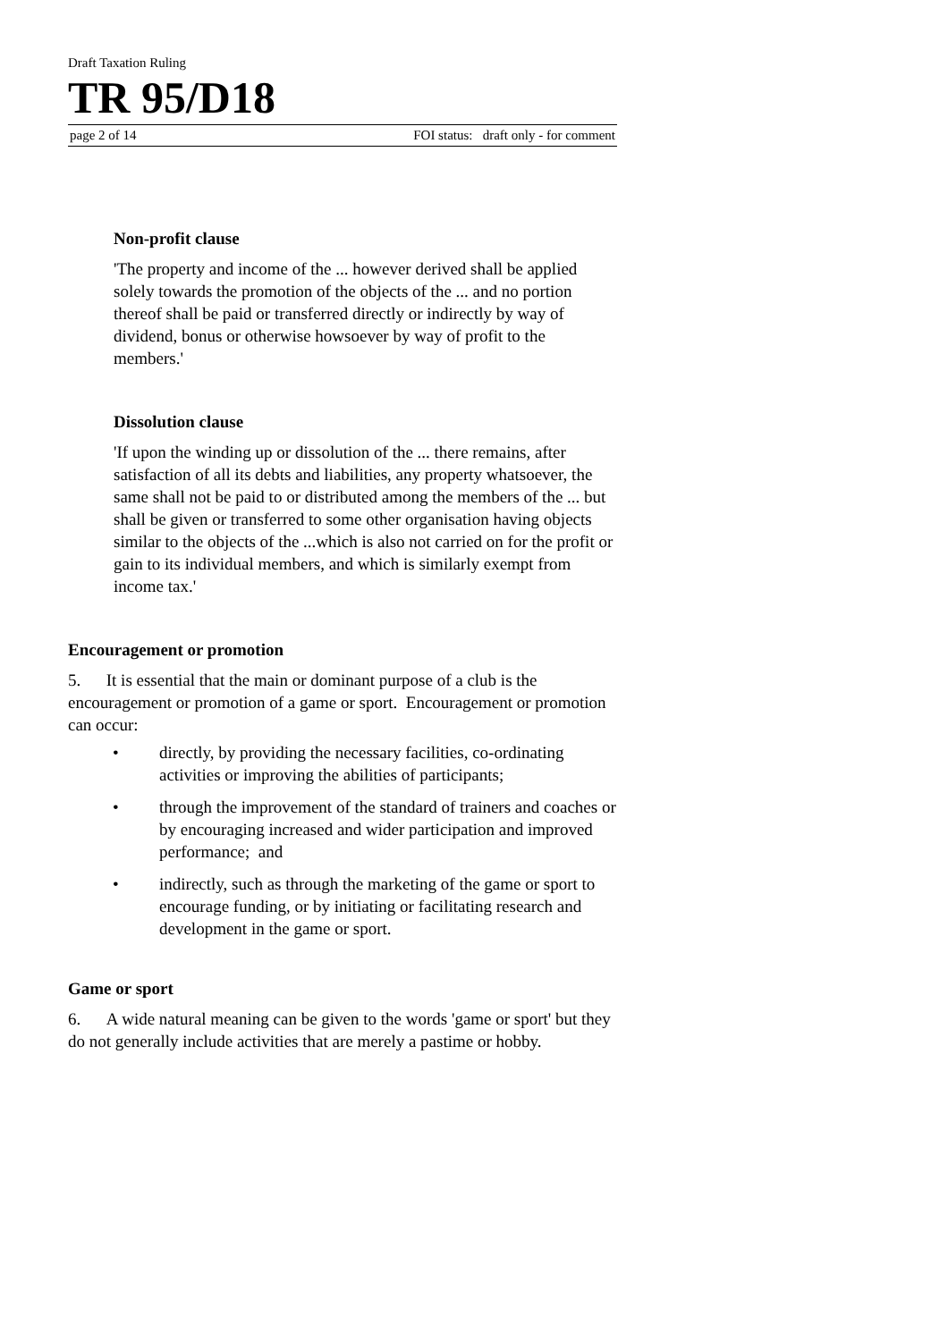Draft Taxation Ruling
TR 95/D18
page 2 of 14 FOI status: draft only - for comment
Non-profit clause
'The property and income of the ... however derived shall be applied solely towards the promotion of the objects of the ... and no portion thereof shall be paid or transferred directly or indirectly by way of dividend, bonus or otherwise howsoever by way of profit to the members.'
Dissolution clause
'If upon the winding up or dissolution of the ... there remains, after satisfaction of all its debts and liabilities, any property whatsoever, the same shall not be paid to or distributed among the members of the ... but shall be given or transferred to some other organisation having objects similar to the objects of the ...which is also not carried on for the profit or gain to its individual members, and which is similarly exempt from income tax.'
Encouragement or promotion
5. It is essential that the main or dominant purpose of a club is the encouragement or promotion of a game or sport. Encouragement or promotion can occur:
• directly, by providing the necessary facilities, co-ordinating activities or improving the abilities of participants;
• through the improvement of the standard of trainers and coaches or by encouraging increased and wider participation and improved performance; and
• indirectly, such as through the marketing of the game or sport to encourage funding, or by initiating or facilitating research and development in the game or sport.
Game or sport
6. A wide natural meaning can be given to the words 'game or sport' but they do not generally include activities that are merely a pastime or hobby.